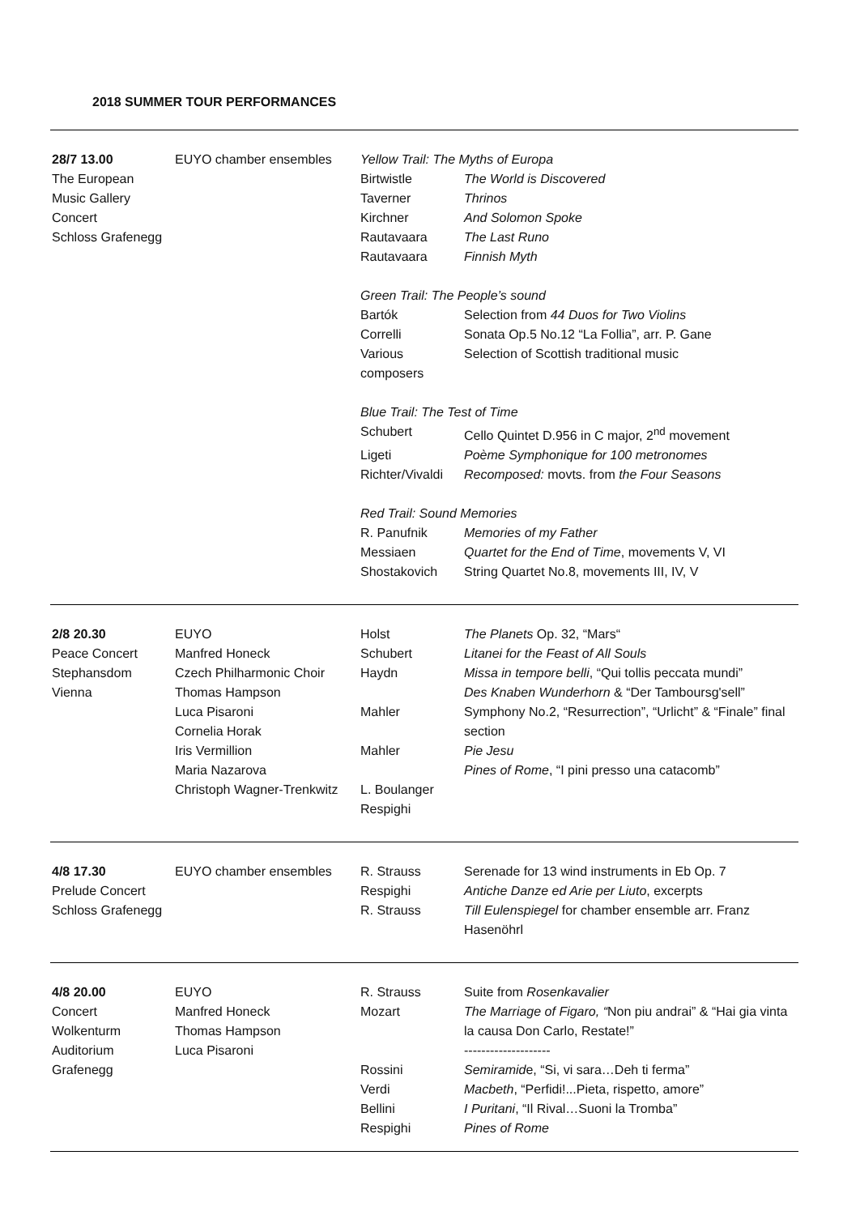2018 SUMMER TOUR PERFORMANCES
| 28/7 13.00 The European Music Gallery Concert Schloss Grafenegg | EUYO chamber ensembles | Yellow Trail: The Myths of Europa | |
| | | Birtwistle | The World is Discovered |
| | | Taverner | Thrinos |
| | | Kirchner | And Solomon Spoke |
| | | Rautavaara | The Last Runo |
| | | Rautavaara | Finnish Myth |
| | | Green Trail: The People’s sound | |
| | | Bartók | Selection from 44 Duos for Two Violins |
| | | Correlli | Sonata Op.5 No.12 “La Follia”, arr. P. Gane |
| | | Various composers | Selection of Scottish traditional music |
| | | Blue Trail: The Test of Time | |
| | | Schubert | Cello Quintet D.956 in C major, 2<sup>nd</sup> movement |
| | | Ligeti | Poème Symphonique for 100 metronomes |
| | | Richter/Vivaldi | Recomposed: movts. from the Four Seasons |
| | | Red Trail: Sound Memories | |
| | | R. Panufnik | Memories of my Father |
| | | Messiaen | Quartet for the End of Time , movements V, VI |
| | | Shostakovich | String Quartet No.8, movements III, IV, V |
| 2/8 20.30 Peace Concert Stephansdom Vienna | EUYO Manfred Honeck Czech Philharmonic Choir Thomas Hampson Luca Pisaroni Cornelia Horak Iris Vermillion Maria Nazarova Christoph Wagner-Trenkwitz | Holst Schubert Haydn Mahler Mahler L. Boulanger Respighi | The Planets Op. 32, “Mars“ Litanei for the Feast of All Souls Missa in tempore belli , “Qui tollis peccata mundi” Des Knaben Wunderhorn & “Der Tamboursg'sell” Symphony No.2, “Resurrection”, “Urlicht” & “Finale” final section Pie Jesu Pines of Rome , “I pini presso una catacomb” |
| 4/8 17.30 Prelude Concert Schloss Grafenegg | EUYO chamber ensembles | R. Strauss Respighi R. Strauss | Serenade for 13 wind instruments in Eb Op. 7 Antiche Danze ed Arie per Liuto , excerpts Till Eulenspiegel for chamber ensemble arr. Franz Hasenöhrl |
| 4/8 20.00 Concert Wolkenturm Auditorium Grafenegg | EUYO Manfred Honeck Thomas Hampson Luca Pisaroni | R. Strauss Mozart Rossini Verdi Bellini Respighi | Suite from Rosenkavalier The Marriage of Figaro, “ Non piu andrai” & “Hai gia vinta la causa Don Carlo, Restate!” -------------------- Semiramid e, “Si, vi sara…Deh ti ferma” Macbeth , “Perfidi!...Pieta, rispetto, amore” I Puritani , “Il Rival…Suoni la Tromba” Pines of Rome |